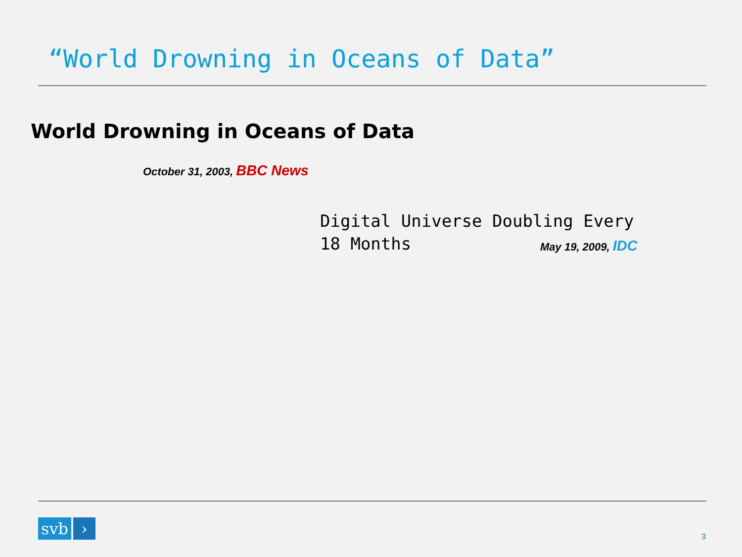“World Drowning in Oceans of Data”
World Drowning in Oceans of Data
October 31, 2003, BBC News
Digital Universe Doubling Every 18 Months
May 19, 2009, IDC
svb ›
3